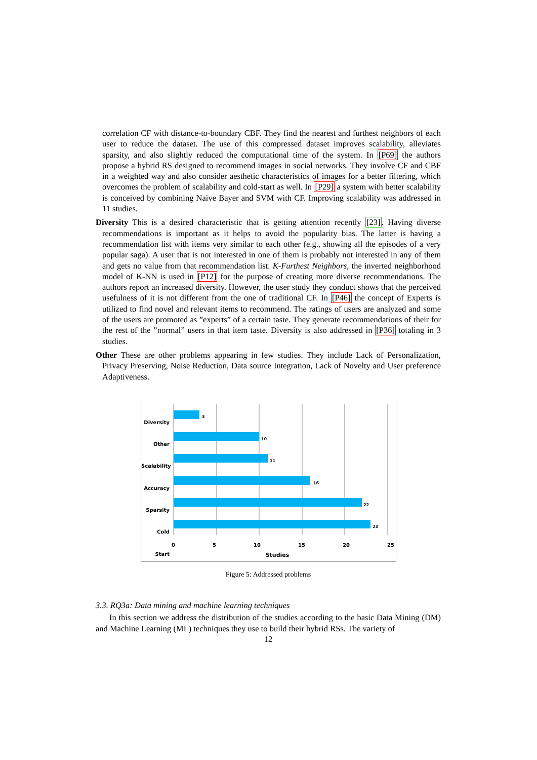correlation CF with distance-to-boundary CBF. They find the nearest and furthest neighbors of each user to reduce the dataset. The use of this compressed dataset improves scalability, alleviates sparsity, and also slightly reduced the computational time of the system. In [P69] the authors propose a hybrid RS designed to recommend images in social networks. They involve CF and CBF in a weighted way and also consider aesthetic characteristics of images for a better filtering, which overcomes the problem of scalability and cold-start as well. In [P29] a system with better scalability is conceived by combining Naive Bayer and SVM with CF. Improving scalability was addressed in 11 studies.
Diversity This is a desired characteristic that is getting attention recently [23]. Having diverse recommendations is important as it helps to avoid the popularity bias. The latter is having a recommendation list with items very similar to each other (e.g., showing all the episodes of a very popular saga). A user that is not interested in one of them is probably not interested in any of them and gets no value from that recommendation list. K-Furthest Neighbors, the inverted neighborhood model of K-NN is used in [P12] for the purpose of creating more diverse recommendations. The authors report an increased diversity. However, the user study they conduct shows that the perceived usefulness of it is not different from the one of traditional CF. In [P46] the concept of Experts is utilized to find novel and relevant items to recommend. The ratings of users are analyzed and some of the users are promoted as ”experts” of a certain taste. They generate recommendations of their for the rest of the ”normal” users in that item taste. Diversity is also addressed in [P36] totaling in 3 studies.
Other These are other problems appearing in few studies. They include Lack of Personalization, Privacy Preserving, Noise Reduction, Data source Integration, Lack of Novelty and User preference Adaptiveness.
Diversity
Other
Scalability
Accuracy
Sparsity
Cold Start
3
10
11
16
22
23
0 5 10 15 20 25
Studies
Figure 5: Addressed problems
3.3. RQ3a: Data mining and machine learning techniques
In this section we address the distribution of the studies according to the basic Data Mining (DM) and Machine Learning (ML) techniques they use to build their hybrid RSs. The variety of
12